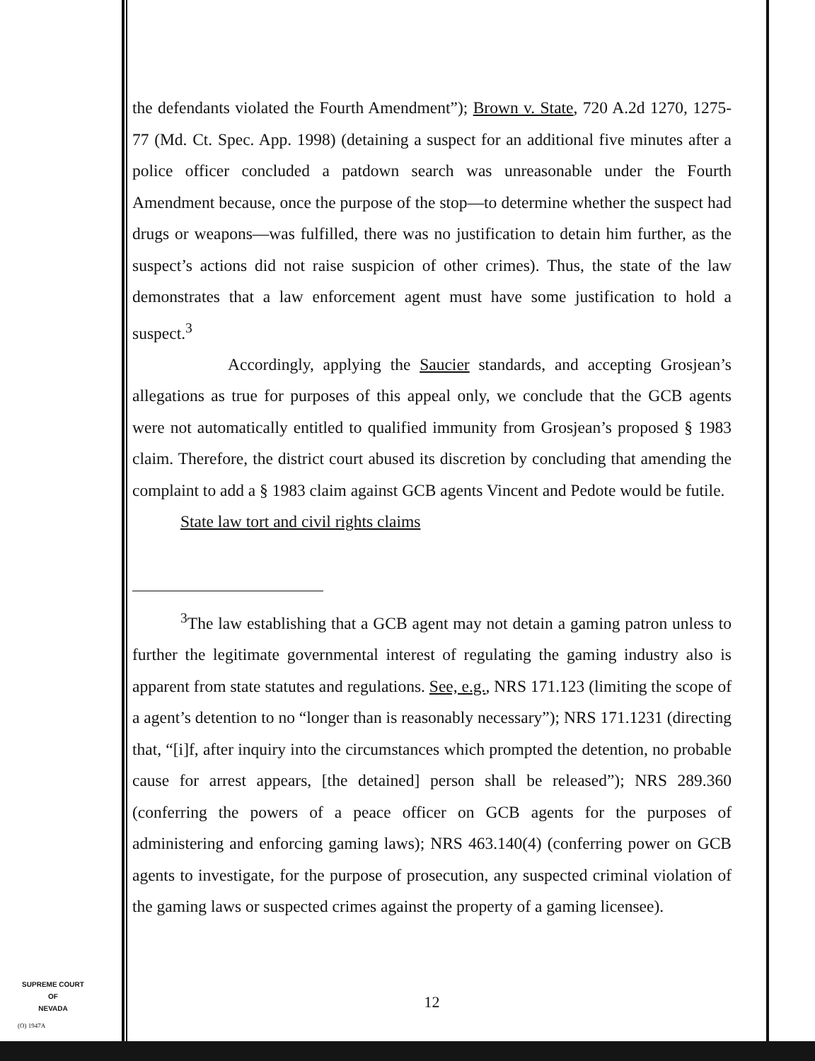the defendants violated the Fourth Amendment”); Brown v. State, 720 A.2d 1270, 1275-77 (Md. Ct. Spec. App. 1998) (detaining a suspect for an additional five minutes after a police officer concluded a patdown search was unreasonable under the Fourth Amendment because, once the purpose of the stop—to determine whether the suspect had drugs or weapons—was fulfilled, there was no justification to detain him further, as the suspect’s actions did not raise suspicion of other crimes). Thus, the state of the law demonstrates that a law enforcement agent must have some justification to hold a suspect.<sup>3</sup>
Accordingly, applying the Saucier standards, and accepting Grosjean’s allegations as true for purposes of this appeal only, we conclude that the GCB agents were not automatically entitled to qualified immunity from Grosjean’s proposed § 1983 claim. Therefore, the district court abused its discretion by concluding that amending the complaint to add a § 1983 claim against GCB agents Vincent and Pedote would be futile.
State law tort and civil rights claims
<sup>3</sup> The law establishing that a GCB agent may not detain a gaming patron unless to further the legitimate governmental interest of regulating the gaming industry also is apparent from state statutes and regulations. See, e.g., NRS 171.123 (limiting the scope of a agent’s detention to no “longer than is reasonably necessary”); NRS 171.1231 (directing that, “[i]f, after inquiry into the circumstances which prompted the detention, no probable cause for arrest appears, [the detained] person shall be released”); NRS 289.360 (conferring the powers of a peace officer on GCB agents for the purposes of administering and enforcing gaming laws); NRS 463.140(4) (conferring power on GCB agents to investigate, for the purpose of prosecution, any suspected criminal violation of the gaming laws or suspected crimes against the property of a gaming licensee).
12
SUPREME COURT
OF
NEVADA
(O) 1947A